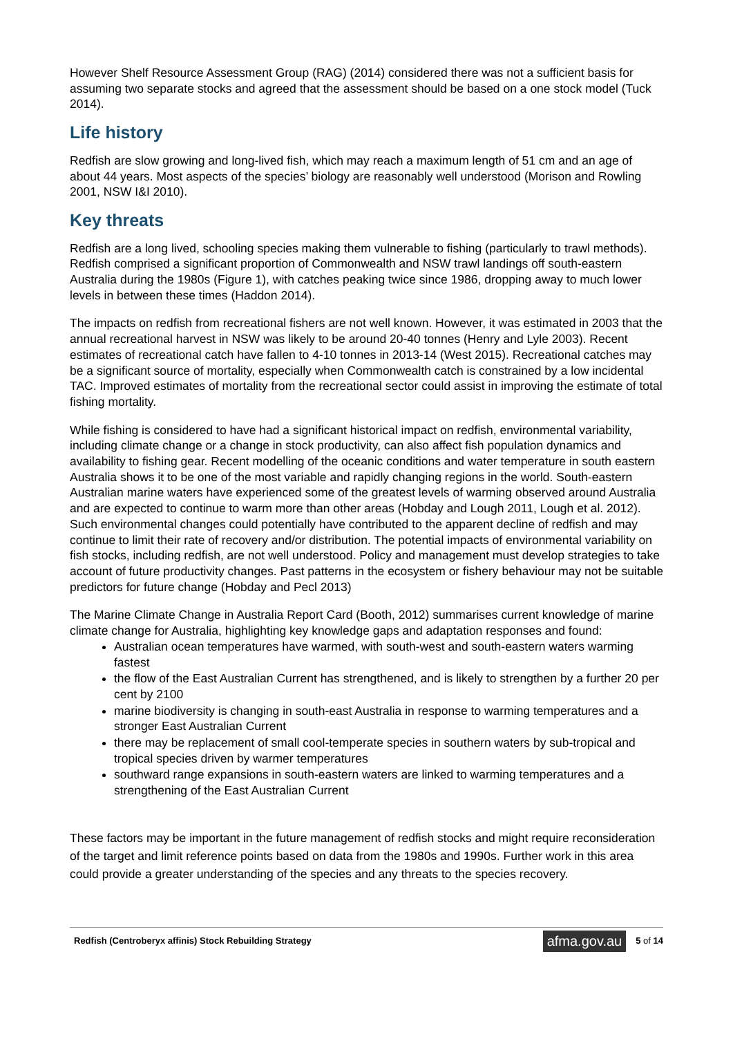However Shelf Resource Assessment Group (RAG) (2014) considered there was not a sufficient basis for assuming two separate stocks and agreed that the assessment should be based on a one stock model (Tuck 2014).
Life history
Redfish are slow growing and long-lived fish, which may reach a maximum length of 51 cm and an age of about 44 years. Most aspects of the species’ biology are reasonably well understood (Morison and Rowling 2001, NSW I&I 2010).
Key threats
Redfish are a long lived, schooling species making them vulnerable to fishing (particularly to trawl methods). Redfish comprised a significant proportion of Commonwealth and NSW trawl landings off south-eastern Australia during the 1980s (Figure 1), with catches peaking twice since 1986, dropping away to much lower levels in between these times (Haddon 2014).
The impacts on redfish from recreational fishers are not well known. However, it was estimated in 2003 that the annual recreational harvest in NSW was likely to be around 20-40 tonnes (Henry and Lyle 2003). Recent estimates of recreational catch have fallen to 4-10 tonnes in 2013-14 (West 2015). Recreational catches may be a significant source of mortality, especially when Commonwealth catch is constrained by a low incidental TAC. Improved estimates of mortality from the recreational sector could assist in improving the estimate of total fishing mortality.
While fishing is considered to have had a significant historical impact on redfish, environmental variability, including climate change or a change in stock productivity, can also affect fish population dynamics and availability to fishing gear. Recent modelling of the oceanic conditions and water temperature in south eastern Australia shows it to be one of the most variable and rapidly changing regions in the world. South-eastern Australian marine waters have experienced some of the greatest levels of warming observed around Australia and are expected to continue to warm more than other areas (Hobday and Lough 2011, Lough et al. 2012). Such environmental changes could potentially have contributed to the apparent decline of redfish and may continue to limit their rate of recovery and/or distribution. The potential impacts of environmental variability on fish stocks, including redfish, are not well understood. Policy and management must develop strategies to take account of future productivity changes. Past patterns in the ecosystem or fishery behaviour may not be suitable predictors for future change (Hobday and Pecl 2013)
The Marine Climate Change in Australia Report Card (Booth, 2012) summarises current knowledge of marine climate change for Australia, highlighting key knowledge gaps and adaptation responses and found:
Australian ocean temperatures have warmed, with south-west and south-eastern waters warming fastest
the flow of the East Australian Current has strengthened, and is likely to strengthen by a further 20 per cent by 2100
marine biodiversity is changing in south-east Australia in response to warming temperatures and a stronger East Australian Current
there may be replacement of small cool-temperate species in southern waters by sub-tropical and tropical species driven by warmer temperatures
southward range expansions in south-eastern waters are linked to warming temperatures and a strengthening of the East Australian Current
These factors may be important in the future management of redfish stocks and might require reconsideration of the target and limit reference points based on data from the 1980s and 1990s. Further work in this area could provide a greater understanding of the species and any threats to the species recovery.
Redfish (Centroberyx affinis) Stock Rebuilding Strategy afma.gov.au 5 of 14